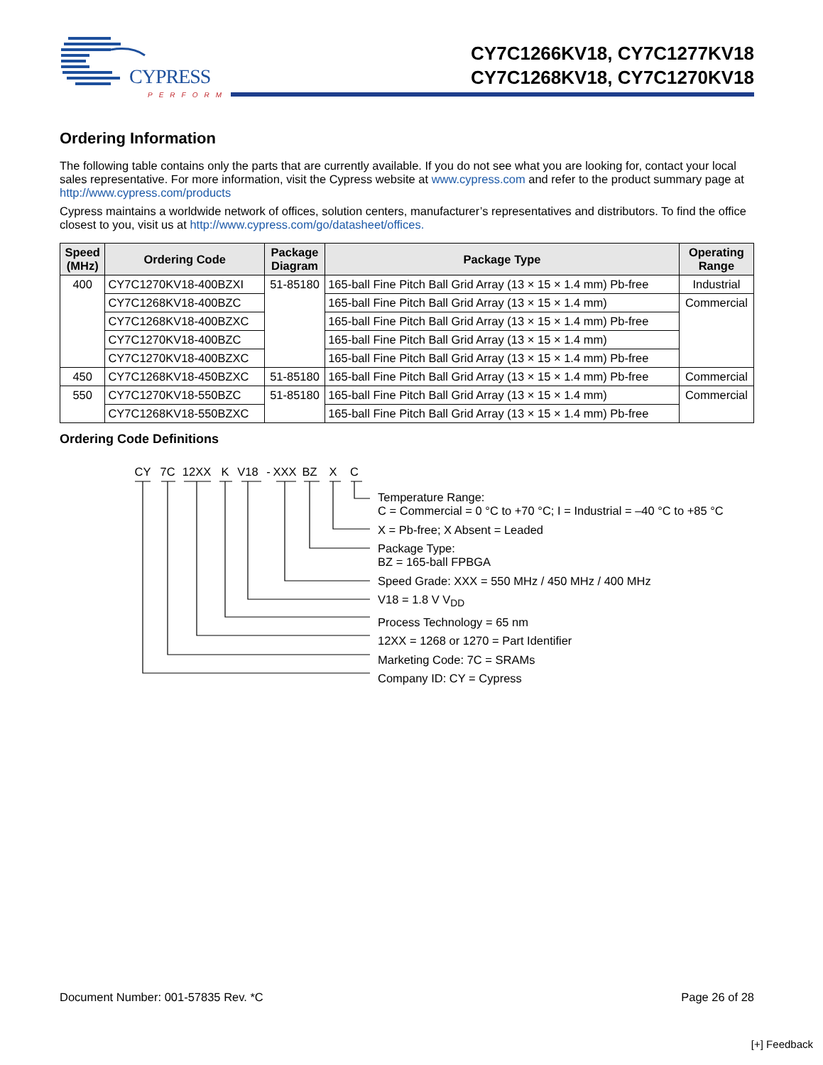CYPRESS
PERFORM
CY7C1266KV18, CY7C1277KV18
CY7C1268KV18, CY7C1270KV18
Ordering Information
The following table contains only the parts that are currently available. If you do not see what you are looking for, contact your local sales representative. For more information, visit the Cypress website at www.cypress.com and refer to the product summary page at http://www.cypress.com/products
Cypress maintains a worldwide network of offices, solution centers, manufacturer’s representatives and distributors. To find the office closest to you, visit us at http://www.cypress.com/go/datasheet/offices.
| Speed (MHz) | Ordering Code | Package Diagram | Package Type | Operating Range |
| --- | --- | --- | --- | --- |
| 400 | CY7C1270KV18-400BZXI | 51-85180 | 165-ball Fine Pitch Ball Grid Array (13 × 15 × 1.4 mm) Pb-free | Industrial |
| | CY7C1268KV18-400BZC | | 165-ball Fine Pitch Ball Grid Array (13 × 15 × 1.4 mm) | Commercial |
| | CY7C1268KV18-400BZXC | | 165-ball Fine Pitch Ball Grid Array (13 × 15 × 1.4 mm) Pb-free | |
| | CY7C1270KV18-400BZC | | 165-ball Fine Pitch Ball Grid Array (13 × 15 × 1.4 mm) | |
| | CY7C1270KV18-400BZXC | | 165-ball Fine Pitch Ball Grid Array (13 × 15 × 1.4 mm) Pb-free | |
| 450 | CY7C1268KV18-450BZXC | 51-85180 | 165-ball Fine Pitch Ball Grid Array (13 × 15 × 1.4 mm) Pb-free | Commercial |
| 550 | CY7C1270KV18-550BZC | 51-85180 | 165-ball Fine Pitch Ball Grid Array (13 × 15 × 1.4 mm) | Commercial |
| | CY7C1268KV18-550BZXC | | 165-ball Fine Pitch Ball Grid Array (13 × 15 × 1.4 mm) Pb-free | |
Ordering Code Definitions
CY 7C 12XX K V18 - XXX BZ X C
Temperature Range:
C = Commercial = 0 °C to +70 °C; I = Industrial = –40 °C to +85 °C
X = Pb-free; X Absent = Leaded
Package Type:
BZ = 165-ball FPBGA
Speed Grade: XXX = 550 MHz / 450 MHz / 400 MHz
V18 = 1.8 V V<sub>DD</sub>
Process Technology = 65 nm
12XX = 1268 or 1270 = Part Identifier
Marketing Code: 7C = SRAMs
Company ID: CY = Cypress
Document Number: 001-57835 Rev. *C Page 26 of 28
[+] Feedback